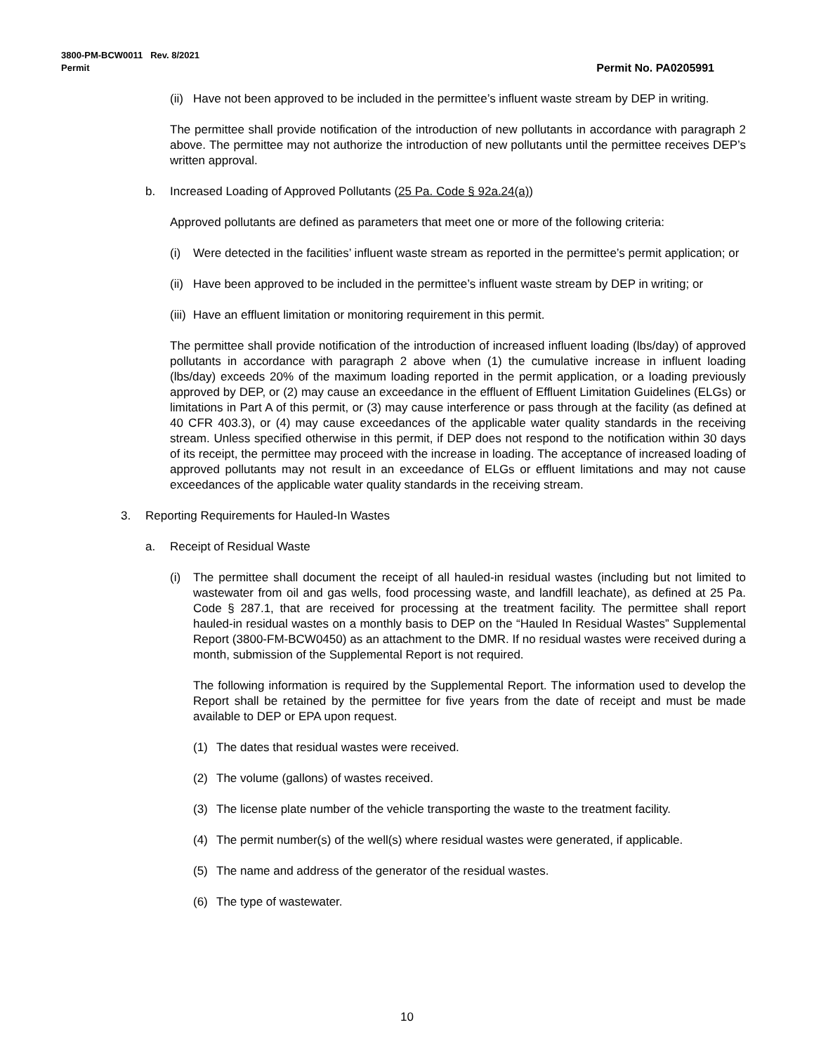3800-PM-BCW0011 Rev. 8/2021 Permit No. PA0205991
Permit
(ii) Have not been approved to be included in the permittee’s influent waste stream by DEP in writing.
The permittee shall provide notification of the introduction of new pollutants in accordance with paragraph 2 above. The permittee may not authorize the introduction of new pollutants until the permittee receives DEP’s written approval.
b. Increased Loading of Approved Pollutants (25 Pa. Code § 92a.24(a))
Approved pollutants are defined as parameters that meet one or more of the following criteria:
(i) Were detected in the facilities’ influent waste stream as reported in the permittee’s permit application; or
(ii) Have been approved to be included in the permittee’s influent waste stream by DEP in writing; or
(iii) Have an effluent limitation or monitoring requirement in this permit.
The permittee shall provide notification of the introduction of increased influent loading (lbs/day) of approved pollutants in accordance with paragraph 2 above when (1) the cumulative increase in influent loading (lbs/day) exceeds 20% of the maximum loading reported in the permit application, or a loading previously approved by DEP, or (2) may cause an exceedance in the effluent of Effluent Limitation Guidelines (ELGs) or limitations in Part A of this permit, or (3) may cause interference or pass through at the facility (as defined at 40 CFR 403.3), or (4) may cause exceedances of the applicable water quality standards in the receiving stream. Unless specified otherwise in this permit, if DEP does not respond to the notification within 30 days of its receipt, the permittee may proceed with the increase in loading. The acceptance of increased loading of approved pollutants may not result in an exceedance of ELGs or effluent limitations and may not cause exceedances of the applicable water quality standards in the receiving stream.
3. Reporting Requirements for Hauled-In Wastes
a. Receipt of Residual Waste
(i) The permittee shall document the receipt of all hauled-in residual wastes (including but not limited to wastewater from oil and gas wells, food processing waste, and landfill leachate), as defined at 25 Pa. Code § 287.1, that are received for processing at the treatment facility. The permittee shall report hauled-in residual wastes on a monthly basis to DEP on the “Hauled In Residual Wastes” Supplemental Report (3800-FM-BCW0450) as an attachment to the DMR. If no residual wastes were received during a month, submission of the Supplemental Report is not required.
The following information is required by the Supplemental Report. The information used to develop the Report shall be retained by the permittee for five years from the date of receipt and must be made available to DEP or EPA upon request.
(1) The dates that residual wastes were received.
(2) The volume (gallons) of wastes received.
(3) The license plate number of the vehicle transporting the waste to the treatment facility.
(4) The permit number(s) of the well(s) where residual wastes were generated, if applicable.
(5) The name and address of the generator of the residual wastes.
(6) The type of wastewater.
10